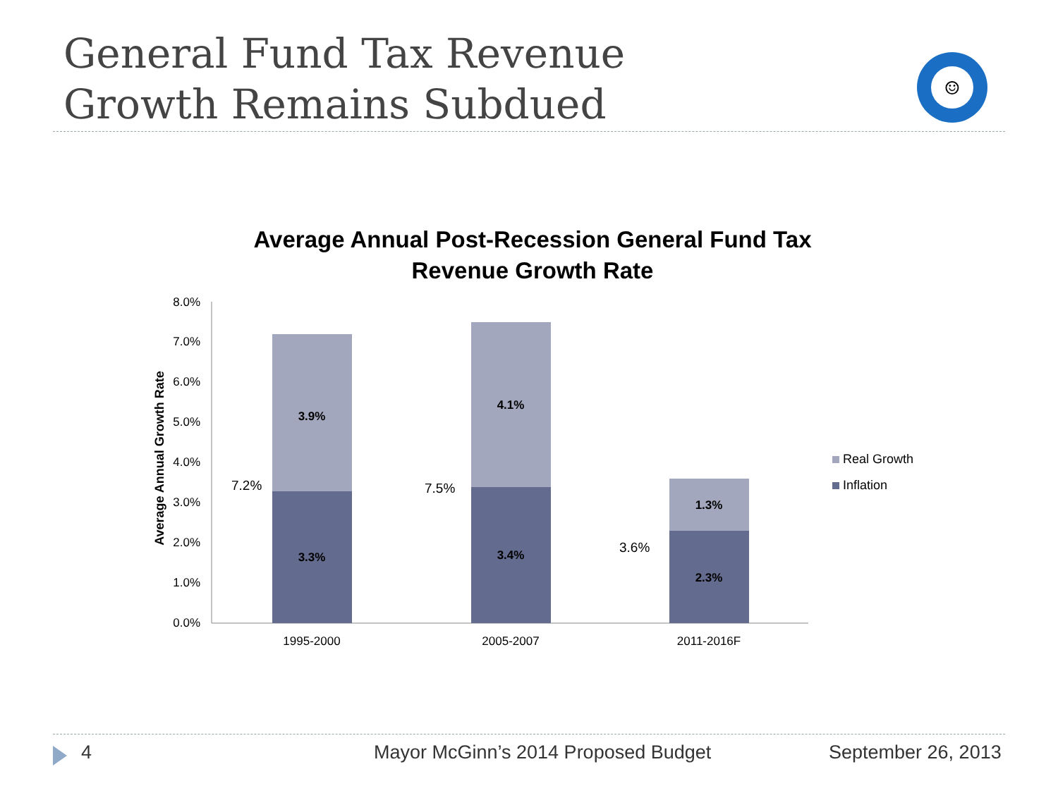General Fund Tax Revenue
Growth Remains Subdued
☺
Average Annual Post-Recession General Fund Tax Revenue Growth Rate
Average Annual Growth Rate
0.0%
1.0%
2.0%
3.0%
4.0%
5.0%
6.0%
7.0%
8.0%
3.9%
3.3%
4.1%
3.4%
1.3%
2.3%
7.2%
7.5%
3.6%
1995-2000
2005-2007
2011-2016F
Real Growth
Inflation
4
Mayor McGinn’s 2014 Proposed Budget
September 26, 2013